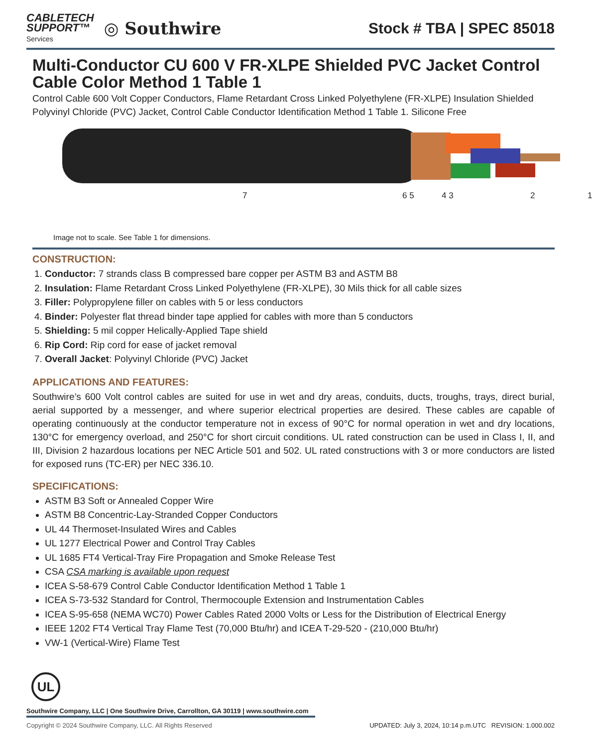CABLETECH
SUPPORT™
Services
◎ Southwire
Stock # TBA | SPEC 85018
Multi-Conductor CU 600 V FR-XLPE Shielded PVC Jacket Control Cable Color Method 1 Table 1
Control Cable 600 Volt Copper Conductors, Flame Retardant Cross Linked Polyethylene (FR-XLPE) Insulation Shielded Polyvinyl Chloride (PVC) Jacket, Control Cable Conductor Identification Method 1 Table 1. Silicone Free
7 6 5 4 3 2 1
Image not to scale. See Table 1 for dimensions.
CONSTRUCTION:
1. Conductor: 7 strands class B compressed bare copper per ASTM B3 and ASTM B8
2. Insulation: Flame Retardant Cross Linked Polyethylene (FR-XLPE), 30 Mils thick for all cable sizes
3. Filler: Polypropylene filler on cables with 5 or less conductors
4. Binder: Polyester flat thread binder tape applied for cables with more than 5 conductors
5. Shielding: 5 mil copper Helically-Applied Tape shield
6. Rip Cord: Rip cord for ease of jacket removal
7. Overall Jacket: Polyvinyl Chloride (PVC) Jacket
APPLICATIONS AND FEATURES:
Southwire’s 600 Volt control cables are suited for use in wet and dry areas, conduits, ducts, troughs, trays, direct burial, aerial supported by a messenger, and where superior electrical properties are desired. These cables are capable of operating continuously at the conductor temperature not in excess of 90°C for normal operation in wet and dry locations, 130°C for emergency overload, and 250°C for short circuit conditions. UL rated construction can be used in Class I, II, and III, Division 2 hazardous locations per NEC Article 501 and 502. UL rated constructions with 3 or more conductors are listed for exposed runs (TC-ER) per NEC 336.10.
SPECIFICATIONS:
ASTM B3 Soft or Annealed Copper Wire
ASTM B8 Concentric-Lay-Stranded Copper Conductors
UL 44 Thermoset-Insulated Wires and Cables
UL 1277 Electrical Power and Control Tray Cables
UL 1685 FT4 Vertical-Tray Fire Propagation and Smoke Release Test
CSA CSA marking is available upon request
ICEA S-58-679 Control Cable Conductor Identification Method 1 Table 1
ICEA S-73-532 Standard for Control, Thermocouple Extension and Instrumentation Cables
ICEA S-95-658 (NEMA WC70) Power Cables Rated 2000 Volts or Less for the Distribution of Electrical Energy
IEEE 1202 FT4 Vertical Tray Flame Test (70,000 Btu/hr) and ICEA T-29-520 - (210,000 Btu/hr)
VW-1 (Vertical-Wire) Flame Test
UL
Southwire Company, LLC | One Southwire Drive, Carrollton, GA 30119 | www.southwire.com
Copyright © 2024 Southwire Company, LLC. All Rights Reserved UPDATED: July 3, 2024, 10:14 p.m.UTC REVISION: 1.000.002